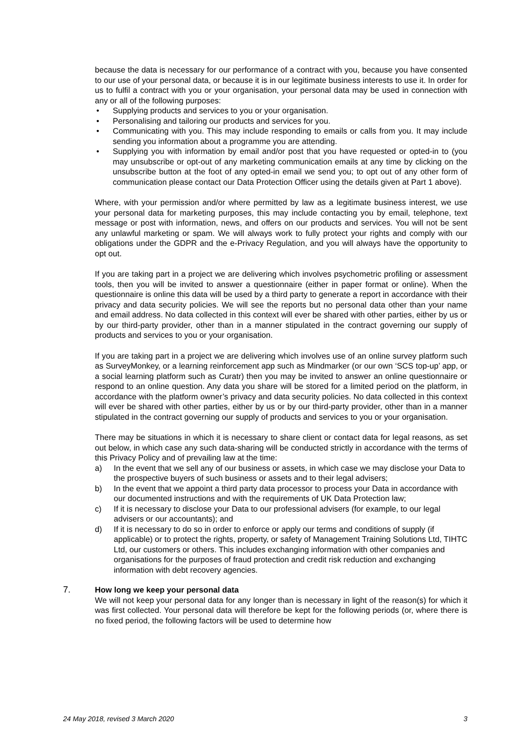because the data is necessary for our performance of a contract with you, because you have consented to our use of your personal data, or because it is in our legitimate business interests to use it. In order for us to fulfil a contract with you or your organisation, your personal data may be used in connection with any or all of the following purposes:
• Supplying products and services to you or your organisation.
• Personalising and tailoring our products and services for you.
• Communicating with you. This may include responding to emails or calls from you. It may include sending you information about a programme you are attending.
• Supplying you with information by email and/or post that you have requested or opted-in to (you may unsubscribe or opt-out of any marketing communication emails at any time by clicking on the unsubscribe button at the foot of any opted-in email we send you; to opt out of any other form of communication please contact our Data Protection Officer using the details given at Part 1 above).
Where, with your permission and/or where permitted by law as a legitimate business interest, we use your personal data for marketing purposes, this may include contacting you by email, telephone, text message or post with information, news, and offers on our products and services. You will not be sent any unlawful marketing or spam. We will always work to fully protect your rights and comply with our obligations under the GDPR and the e-Privacy Regulation, and you will always have the opportunity to opt out.
If you are taking part in a project we are delivering which involves psychometric profiling or assessment tools, then you will be invited to answer a questionnaire (either in paper format or online). When the questionnaire is online this data will be used by a third party to generate a report in accordance with their privacy and data security policies. We will see the reports but no personal data other than your name and email address. No data collected in this context will ever be shared with other parties, either by us or by our third-party provider, other than in a manner stipulated in the contract governing our supply of products and services to you or your organisation.
If you are taking part in a project we are delivering which involves use of an online survey platform such as SurveyMonkey, or a learning reinforcement app such as Mindmarker (or our own ‘SCS top-up’ app, or a social learning platform such as Curatr) then you may be invited to answer an online questionnaire or respond to an online question. Any data you share will be stored for a limited period on the platform, in accordance with the platform owner’s privacy and data security policies. No data collected in this context will ever be shared with other parties, either by us or by our third-party provider, other than in a manner stipulated in the contract governing our supply of products and services to you or your organisation.
There may be situations in which it is necessary to share client or contact data for legal reasons, as set out below, in which case any such data-sharing will be conducted strictly in accordance with the terms of this Privacy Policy and of prevailing law at the time:
a) In the event that we sell any of our business or assets, in which case we may disclose your Data to the prospective buyers of such business or assets and to their legal advisers;
b) In the event that we appoint a third party data processor to process your Data in accordance with our documented instructions and with the requirements of UK Data Protection law;
c) If it is necessary to disclose your Data to our professional advisers (for example, to our legal advisers or our accountants); and
d) If it is necessary to do so in order to enforce or apply our terms and conditions of supply (if applicable) or to protect the rights, property, or safety of Management Training Solutions Ltd, TIHTC Ltd, our customers or others. This includes exchanging information with other companies and organisations for the purposes of fraud protection and credit risk reduction and exchanging information with debt recovery agencies.
7. How long we keep your personal data
We will not keep your personal data for any longer than is necessary in light of the reason(s) for which it was first collected. Your personal data will therefore be kept for the following periods (or, where there is no fixed period, the following factors will be used to determine how
24 May 2018, revised 3 March 2020 3